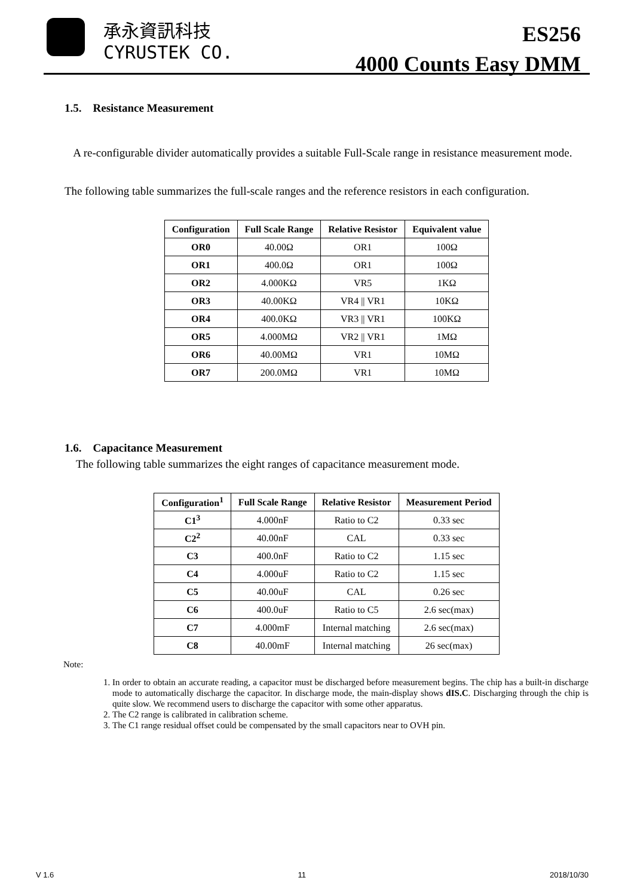承永資訊科技
CYRUSTEK CO.
ES256
4000 Counts Easy DMM
1.5. Resistance Measurement
A re-configurable divider automatically provides a suitable Full-Scale range in resistance measurement mode.
The following table summarizes the full-scale ranges and the reference resistors in each configuration.
| Configuration | Full Scale Range | Relative Resistor | Equivalent value |
| --- | --- | --- | --- |
| OR0 | 40.00Ω | OR1 | 100Ω |
| OR1 | 400.0Ω | OR1 | 100Ω |
| OR2 | 4.000KΩ | VR5 | 1KΩ |
| OR3 | 40.00KΩ | VR4 // VR1 | 10KΩ |
| OR4 | 400.0KΩ | VR3 // VR1 | 100KΩ |
| OR5 | 4.000MΩ | VR2 // VR1 | 1MΩ |
| OR6 | 40.00MΩ | VR1 | 10MΩ |
| OR7 | 200.0MΩ | VR1 | 10MΩ |
1.6. Capacitance Measurement
The following table summarizes the eight ranges of capacitance measurement mode.
| Configuration<sup>1</sup> | Full Scale Range | Relative Resistor | Measurement Period |
| --- | --- | --- | --- |
| C1<sup>3</sup> | 4.000nF | Ratio to C2 | 0.33 sec |
| C2<sup>2</sup> | 40.00nF | CAL | 0.33 sec |
| C3 | 400.0nF | Ratio to C2 | 1.15 sec |
| C4 | 4.000uF | Ratio to C2 | 1.15 sec |
| C5 | 40.00uF | CAL | 0.26 sec |
| C6 | 400.0uF | Ratio to C5 | 2.6 sec(max) |
| C7 | 4.000mF | Internal matching | 2.6 sec(max) |
| C8 | 40.00mF | Internal matching | 26 sec(max) |
Note:
1. In order to obtain an accurate reading, a capacitor must be discharged before measurement begins. The chip has a built-in discharge mode to automatically discharge the capacitor. In discharge mode, the main-display shows dIS.C. Discharging through the chip is quite slow. We recommend users to discharge the capacitor with some other apparatus.
2. The C2 range is calibrated in calibration scheme.
3. The C1 range residual offset could be compensated by the small capacitors near to OVH pin.
V 1.6 11 2018/10/30